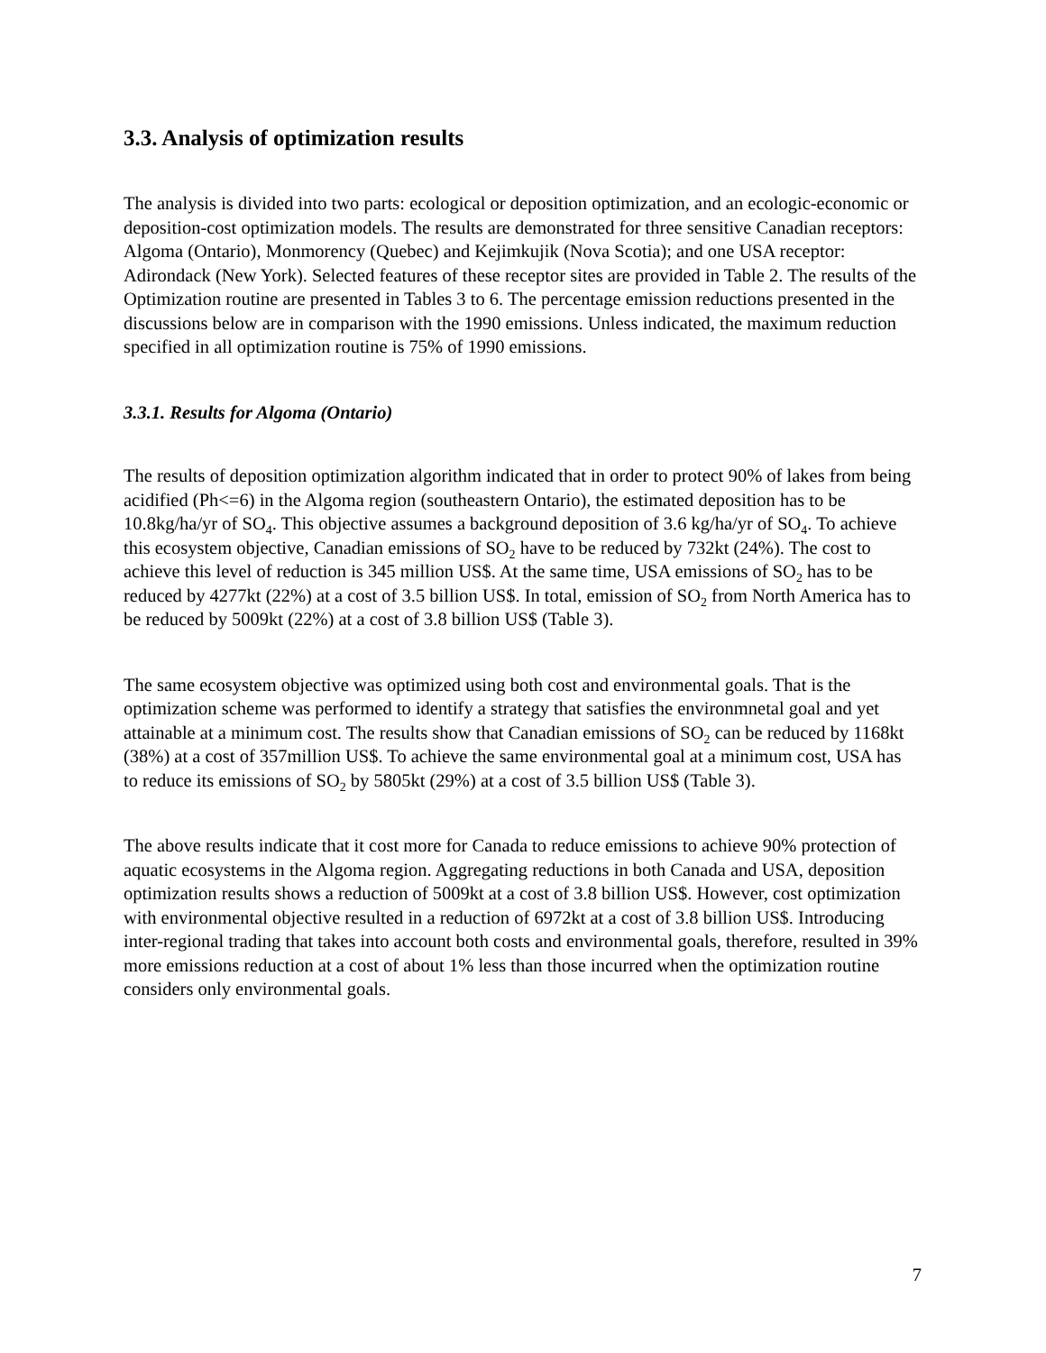3.3. Analysis of optimization results
The analysis is divided into two parts: ecological or deposition optimization, and an ecologic-economic or deposition-cost optimization models. The results are demonstrated for three sensitive Canadian receptors: Algoma (Ontario), Monmorency (Quebec) and Kejimkujik (Nova Scotia); and one USA receptor: Adirondack (New York). Selected features of these receptor sites are provided in Table 2. The results of the Optimization routine are presented in Tables 3 to 6. The percentage emission reductions presented in the discussions below are in comparison with the 1990 emissions. Unless indicated, the maximum reduction specified in all optimization routine is 75% of 1990 emissions.
3.3.1. Results for Algoma (Ontario)
The results of deposition optimization algorithm indicated that in order to protect 90% of lakes from being acidified (Ph<=6) in the Algoma region (southeastern Ontario), the estimated deposition has to be 10.8kg/ha/yr of SO<sub>4</sub>. This objective assumes a background deposition of 3.6 kg/ha/yr of SO<sub>4</sub>. To achieve this ecosystem objective, Canadian emissions of SO<sub>2</sub> have to be reduced by 732kt (24%). The cost to achieve this level of reduction is 345 million US$. At the same time, USA emissions of SO<sub>2</sub> has to be reduced by 4277kt (22%) at a cost of 3.5 billion US$. In total, emission of SO<sub>2</sub> from North America has to be reduced by 5009kt (22%) at a cost of 3.8 billion US$ (Table 3).
The same ecosystem objective was optimized using both cost and environmental goals. That is the optimization scheme was performed to identify a strategy that satisfies the environmnetal goal and yet attainable at a minimum cost. The results show that Canadian emissions of SO<sub>2</sub> can be reduced by 1168kt (38%) at a cost of 357million US$. To achieve the same environmental goal at a minimum cost, USA has to reduce its emissions of SO<sub>2</sub> by 5805kt (29%) at a cost of 3.5 billion US$ (Table 3).
The above results indicate that it cost more for Canada to reduce emissions to achieve 90% protection of aquatic ecosystems in the Algoma region. Aggregating reductions in both Canada and USA, deposition optimization results shows a reduction of 5009kt at a cost of 3.8 billion US$. However, cost optimization with environmental objective resulted in a reduction of 6972kt at a cost of 3.8 billion US$. Introducing inter-regional trading that takes into account both costs and environmental goals, therefore, resulted in 39% more emissions reduction at a cost of about 1% less than those incurred when the optimization routine considers only environmental goals.
7